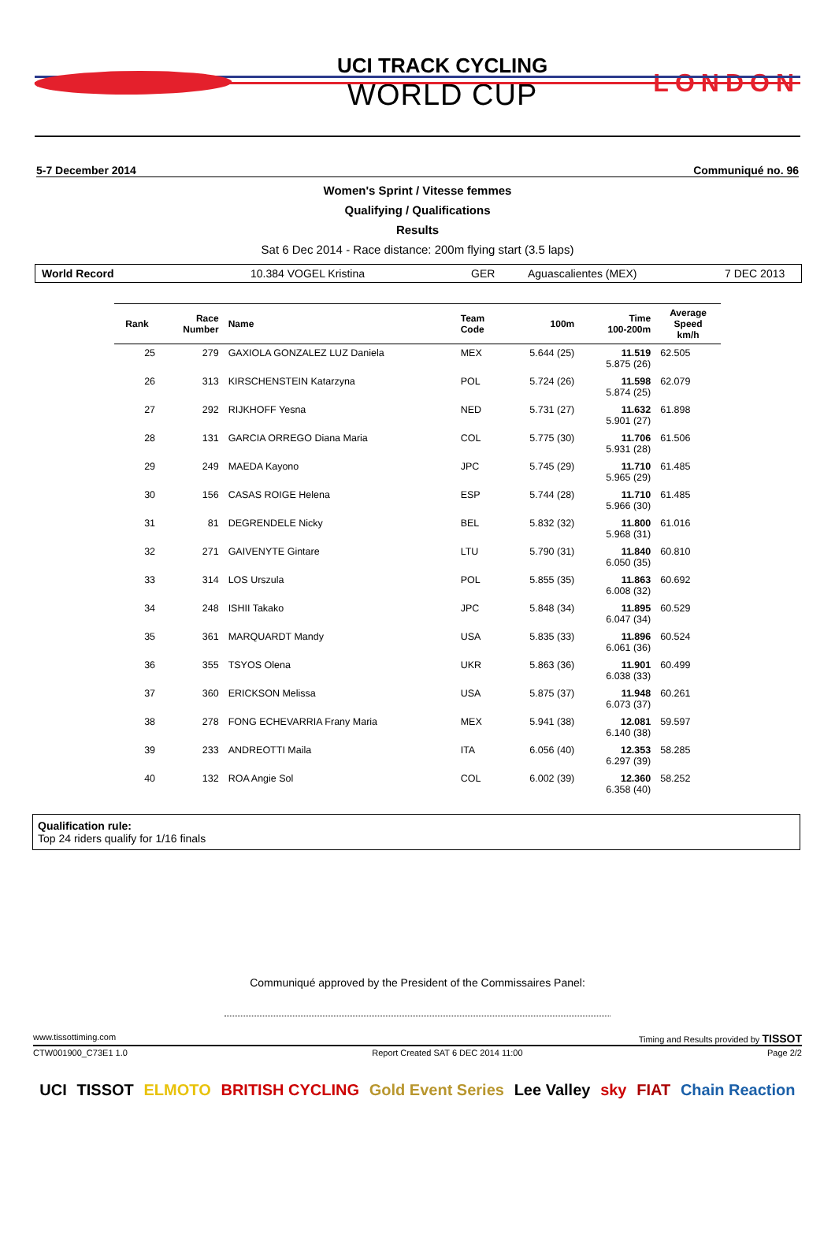UCI TRACK CYCLING
WORLD CUP
LONDON
5-7 December 2014 Communiqué no. 96
Women's Sprint / Vitesse femmes
Qualifying / Qualifications
Results
Sat 6 Dec 2014 - Race distance: 200m flying start (3.5 laps)
World Record 10.384 VOGEL Kristina GER Aguascalientes (MEX) 7 DEC 2013
| Rank | Race Number | Name | Team Code | 100m | Time 100-200m | Average Speed km/h |
| --- | --- | --- | --- | --- | --- | --- |
| 25 | 279 | GAXIOLA GONZALEZ LUZ Daniela | MEX | 5.644 (25) | 11.519 5.875 (26) | 62.505 |
| 26 | 313 | KIRSCHENSTEIN Katarzyna | POL | 5.724 (26) | 11.598 5.874 (25) | 62.079 |
| 27 | 292 | RIJKHOFF Yesna | NED | 5.731 (27) | 11.632 5.901 (27) | 61.898 |
| 28 | 131 | GARCIA ORREGO Diana Maria | COL | 5.775 (30) | 11.706 5.931 (28) | 61.506 |
| 29 | 249 | MAEDA Kayono | JPC | 5.745 (29) | 11.710 5.965 (29) | 61.485 |
| 30 | 156 | CASAS ROIGE Helena | ESP | 5.744 (28) | 11.710 5.966 (30) | 61.485 |
| 31 | 81 | DEGRENDELE Nicky | BEL | 5.832 (32) | 11.800 5.968 (31) | 61.016 |
| 32 | 271 | GAIVENYTE Gintare | LTU | 5.790 (31) | 11.840 6.050 (35) | 60.810 |
| 33 | 314 | LOS Urszula | POL | 5.855 (35) | 11.863 6.008 (32) | 60.692 |
| 34 | 248 | ISHII Takako | JPC | 5.848 (34) | 11.895 6.047 (34) | 60.529 |
| 35 | 361 | MARQUARDT Mandy | USA | 5.835 (33) | 11.896 6.061 (36) | 60.524 |
| 36 | 355 | TSYOS Olena | UKR | 5.863 (36) | 11.901 6.038 (33) | 60.499 |
| 37 | 360 | ERICKSON Melissa | USA | 5.875 (37) | 11.948 6.073 (37) | 60.261 |
| 38 | 278 | FONG ECHEVARRIA Frany Maria | MEX | 5.941 (38) | 12.081 6.140 (38) | 59.597 |
| 39 | 233 | ANDREOTTI Maila | ITA | 6.056 (40) | 12.353 6.297 (39) | 58.285 |
| 40 | 132 | ROA Angie Sol | COL | 6.002 (39) | 12.360 6.358 (40) | 58.252 |
Qualification rule:
Top 24 riders qualify for 1/16 finals
Communiqué approved by the President of the Commissaires Panel:
www.tissottiming.com Timing and Results provided by TISSOT
CTW001900_C73E1 1.0 Report Created SAT 6 DEC 2014 11:00 Page 2/2
UCI TISSOT ELMOTO BRITISH CYCLING Gold Event Series Lee Valley sky FIAT Chain Reaction